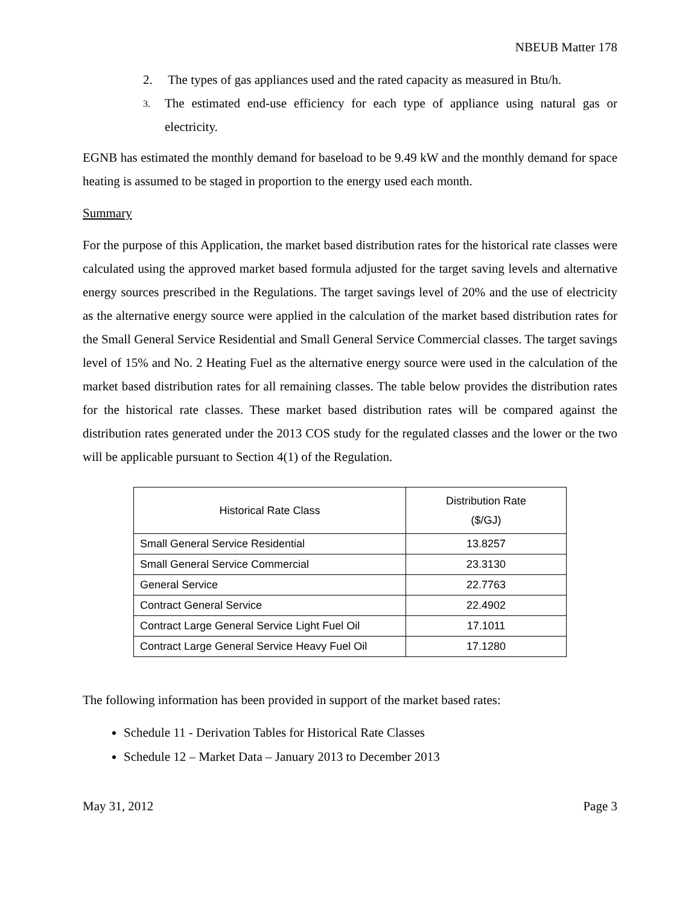NBEUB Matter 178
2. The types of gas appliances used and the rated capacity as measured in Btu/h.
3. The estimated end-use efficiency for each type of appliance using natural gas or electricity.
EGNB has estimated the monthly demand for baseload to be 9.49 kW and the monthly demand for space heating is assumed to be staged in proportion to the energy used each month.
Summary
For the purpose of this Application, the market based distribution rates for the historical rate classes were calculated using the approved market based formula adjusted for the target saving levels and alternative energy sources prescribed in the Regulations. The target savings level of 20% and the use of electricity as the alternative energy source were applied in the calculation of the market based distribution rates for the Small General Service Residential and Small General Service Commercial classes. The target savings level of 15% and No. 2 Heating Fuel as the alternative energy source were used in the calculation of the market based distribution rates for all remaining classes. The table below provides the distribution rates for the historical rate classes. These market based distribution rates will be compared against the distribution rates generated under the 2013 COS study for the regulated classes and the lower or the two will be applicable pursuant to Section 4(1) of the Regulation.
| Historical Rate Class | Distribution Rate ($/GJ) |
| --- | --- |
| Small General Service Residential | 13.8257 |
| Small General Service Commercial | 23.3130 |
| General Service | 22.7763 |
| Contract General Service | 22.4902 |
| Contract Large General Service Light Fuel Oil | 17.1011 |
| Contract Large General Service Heavy Fuel Oil | 17.1280 |
The following information has been provided in support of the market based rates:
Schedule 11 - Derivation Tables for Historical Rate Classes
Schedule 12 – Market Data – January 2013 to December 2013
May 31, 2012 Page 3